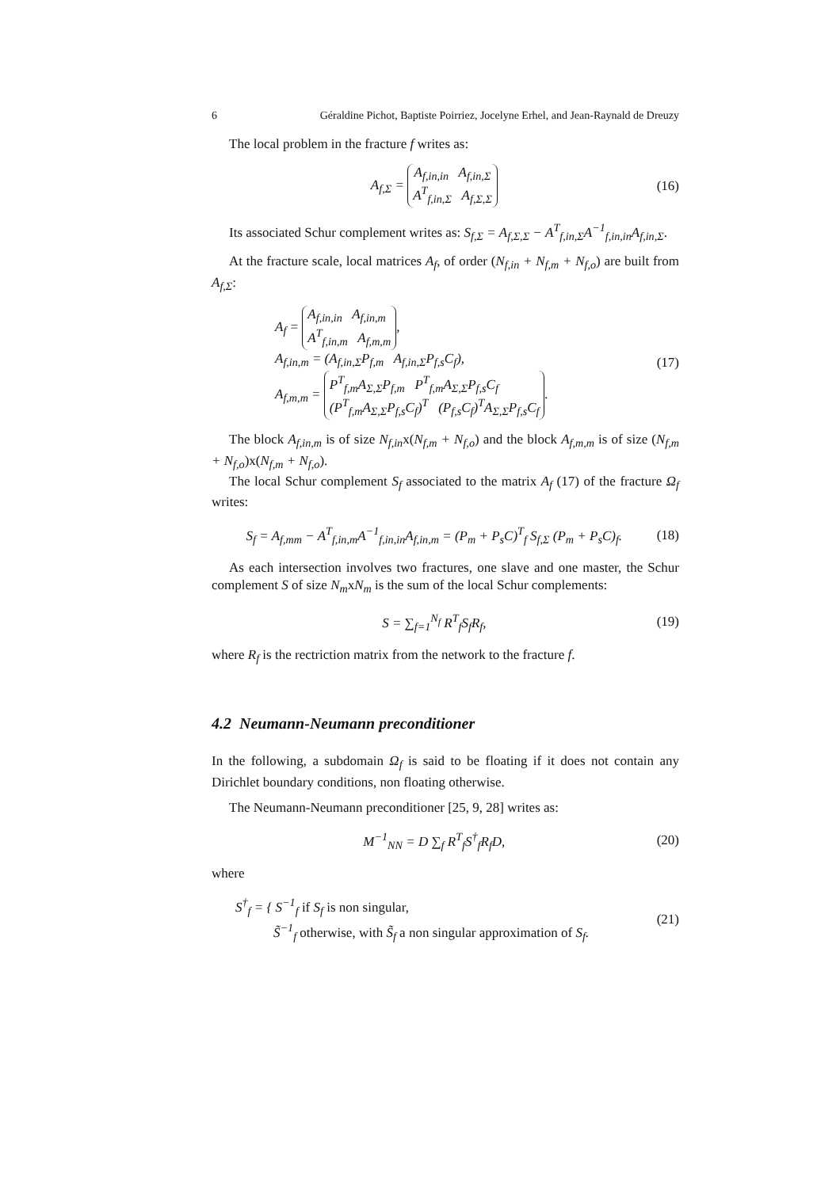6 Géraldine Pichot, Baptiste Poirriez, Jocelyne Erhel, and Jean-Raynald de Dreuzy
The local problem in the fracture f writes as:
A<sub>f,Σ</sub> = A<sub>f,in,in</sub> A<sub>f,in,Σ</sub>
A<sup>T</sup><sub>f,in,Σ</sub> A<sub>f,Σ,Σ</sub> (16)
Its associated Schur complement writes as: S<sub>f,Σ</sub> = A<sub>f,Σ,Σ</sub> − A<sup>T</sup><sub>f,in,Σ</sub>A<sup>−1</sup><sub>f,in,in</sub>A<sub>f,in,Σ</sub>.
At the fracture scale, local matrices A<sub>f</sub>, of order (N<sub>f,in</sub> + N<sub>f,m</sub> + N<sub>f,o</sub>) are built from A<sub>f,Σ</sub>:
A<sub>f</sub> = A<sub>f,in,in</sub> A<sub>f,in,m</sub>
A<sup>T</sup><sub>f,in,m</sub> A<sub>f,m,m</sub>,
A<sub>f,in,m</sub> = (A<sub>f,in,Σ</sub>P<sub>f,m</sub> A<sub>f,in,Σ</sub>P<sub>f,s</sub>C<sub>f</sub>),
A<sub>f,m,m</sub> = P<sup>T</sup><sub>f,m</sub>A<sub>Σ,Σ</sub>P<sub>f,m</sub> P<sup>T</sup><sub>f,m</sub>A<sub>Σ,Σ</sub>P<sub>f,s</sub>C<sub>f</sub>
(P<sup>T</sup><sub>f,m</sub>A<sub>Σ,Σ</sub>P<sub>f,s</sub>C<sub>f</sub>)<sup>T</sup> (P<sub>f,s</sub>C<sub>f</sub>)<sup>T</sup>A<sub>Σ,Σ</sub>P<sub>f,s</sub>C<sub>f</sub>. (17)
The block A<sub>f,in,m</sub> is of size N<sub>f,in</sub>x(N<sub>f,m</sub> + N<sub>f,o</sub>) and the block A<sub>f,m,m</sub> is of size (N<sub>f,m</sub> + N<sub>f,o</sub>)x(N<sub>f,m</sub> + N<sub>f,o</sub>).
The local Schur complement S<sub>f</sub> associated to the matrix A<sub>f</sub> (17) of the fracture Ω<sub>f</sub> writes:
S<sub>f</sub> = A<sub>f,mm</sub> − A<sup>T</sup><sub>f,in,m</sub>A<sup>−1</sup><sub>f,in,in</sub>A<sub>f,in,m</sub> = (P<sub>m</sub> + P<sub>s</sub>C)<sup>T</sup><sub>f</sub> S<sub>f,Σ</sub> (P<sub>m</sub> + P<sub>s</sub>C)<sub>f</sub>. (18)
As each intersection involves two fractures, one slave and one master, the Schur complement S of size N<sub>m</sub>xN<sub>m</sub> is the sum of the local Schur complements:
S = ∑<sub>f=1</sub><sup>N<sub>f</sub></sup> R<sup>T</sup><sub>f</sub>S<sub>f</sub>R<sub>f</sub>, (19)
where R<sub>f</sub> is the rectriction matrix from the network to the fracture f.
4.2 Neumann-Neumann preconditioner
In the following, a subdomain Ω<sub>f</sub> is said to be floating if it does not contain any Dirichlet boundary conditions, non floating otherwise.
The Neumann-Neumann preconditioner [25, 9, 28] writes as:
M<sup>−1</sup><sub>NN</sub> = D ∑<sub>f</sub> R<sup>T</sup><sub>f</sub>S<sup>†</sup><sub>f</sub>R<sub>f</sub>D, (20)
where
S<sup>†</sup><sub>f</sub> = { S<sup>−1</sup><sub>f</sub> if S<sub>f</sub> is non singular,
S̃<sup>−1</sup><sub>f</sub> otherwise, with S̃<sub>f</sub> a non singular approximation of S<sub>f</sub>. (21)